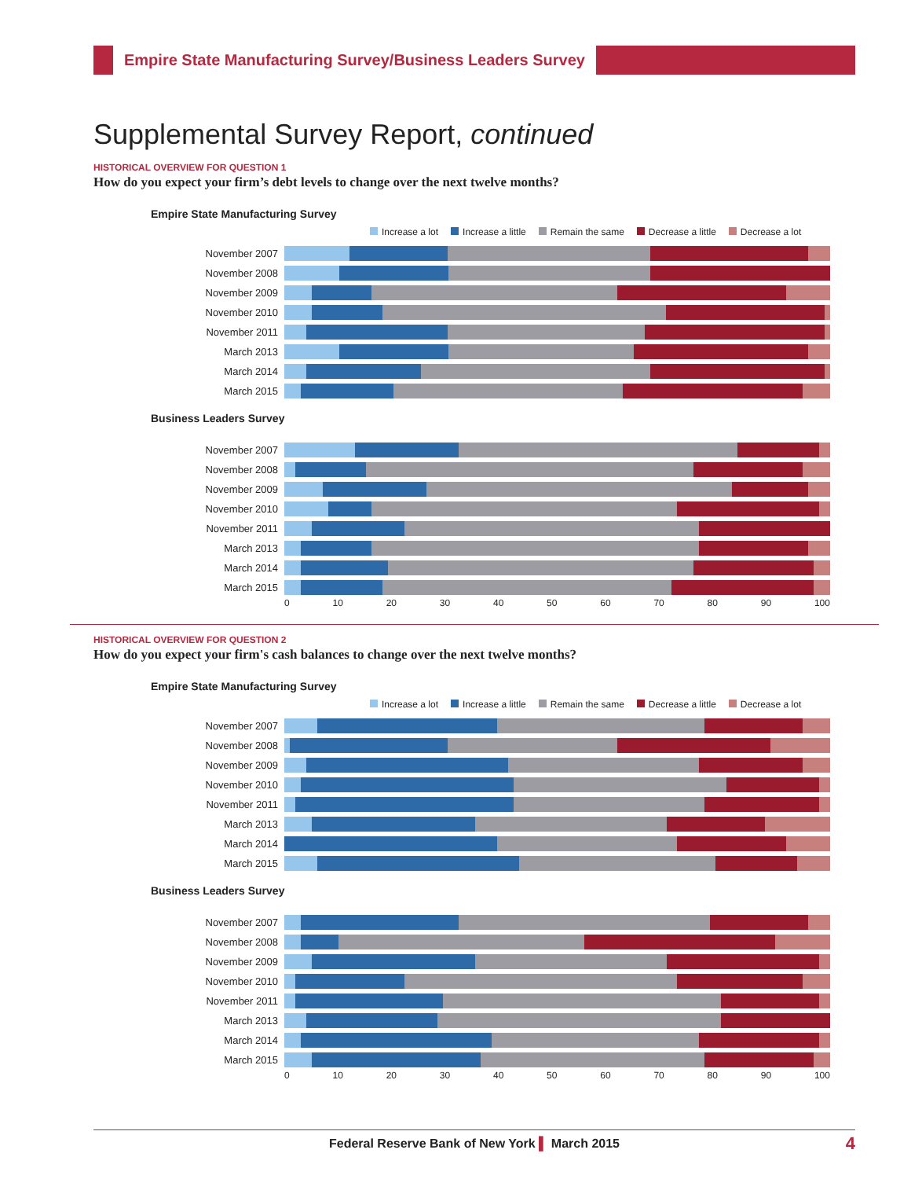Empire State Manufacturing Survey/Business Leaders Survey
Supplemental Survey Report, continued
HISTORICAL OVERVIEW FOR QUESTION 1
How do you expect your firm’s debt levels to change over the next twelve months?
Empire State Manufacturing Survey
Increase a lot Increase a little Remain the same Decrease a little Decrease a lot
November 2007
November 2008
November 2009
November 2010
November 2011
March 2013
March 2014
March 2015
Business Leaders Survey
November 2007
November 2008
November 2009
November 2010
November 2011
March 2013
March 2014
March 2015
0 10 20 30 40 50 60 70 80 90 100
HISTORICAL OVERVIEW FOR QUESTION 2
How do you expect your firm's cash balances to change over the next twelve months?
Empire State Manufacturing Survey
Increase a lot Increase a little Remain the same Decrease a little Decrease a lot
November 2007
November 2008
November 2009
November 2010
November 2011
March 2013
March 2014
March 2015
Business Leaders Survey
November 2007
November 2008
November 2009
November 2010
November 2011
March 2013
March 2014
March 2015
0 10 20 30 40 50 60 70 80 90 100
Federal Reserve Bank of New York ▌ March 2015 4